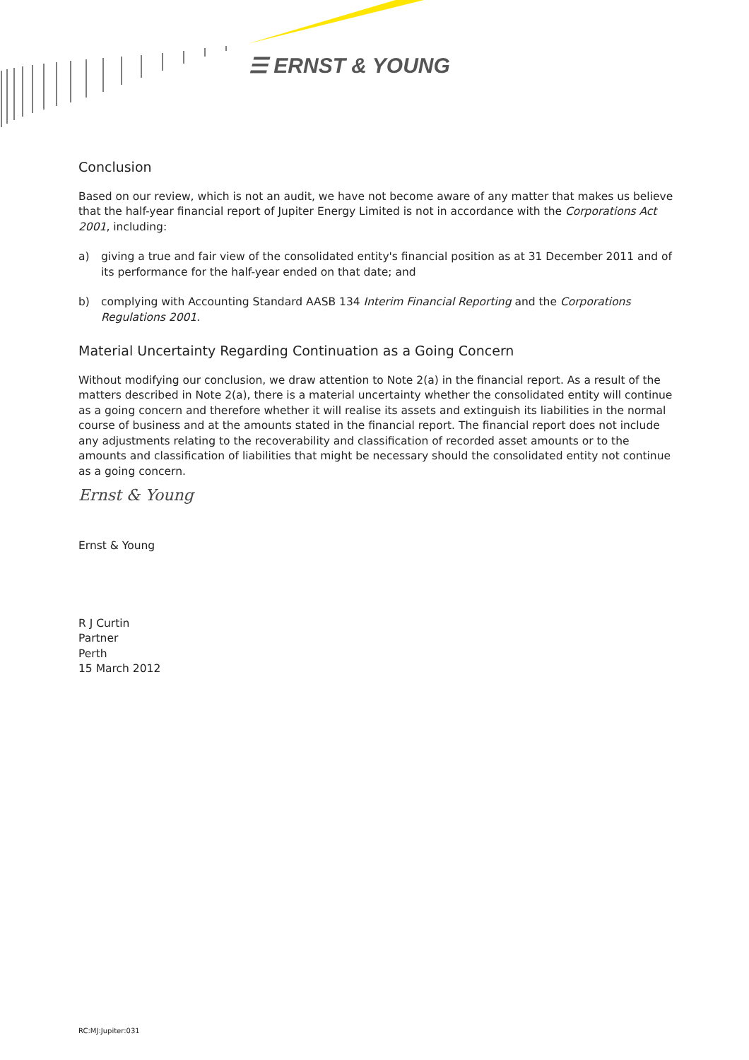☰ ERNST & YOUNG
Conclusion
Based on our review, which is not an audit, we have not become aware of any matter that makes us believe that the half-year financial report of Jupiter Energy Limited is not in accordance with the Corporations Act 2001, including:
a) giving a true and fair view of the consolidated entity's financial position as at 31 December 2011 and of its performance for the half-year ended on that date; and
b) complying with Accounting Standard AASB 134 Interim Financial Reporting and the Corporations Regulations 2001.
Material Uncertainty Regarding Continuation as a Going Concern
Without modifying our conclusion, we draw attention to Note 2(a) in the financial report. As a result of the matters described in Note 2(a), there is a material uncertainty whether the consolidated entity will continue as a going concern and therefore whether it will realise its assets and extinguish its liabilities in the normal course of business and at the amounts stated in the financial report. The financial report does not include any adjustments relating to the recoverability and classification of recorded asset amounts or to the amounts and classification of liabilities that might be necessary should the consolidated entity not continue as a going concern.
Ernst & Young
Ernst & Young
R J Curtin
Partner
Perth
15 March 2012
RC:MJ:Jupiter:031